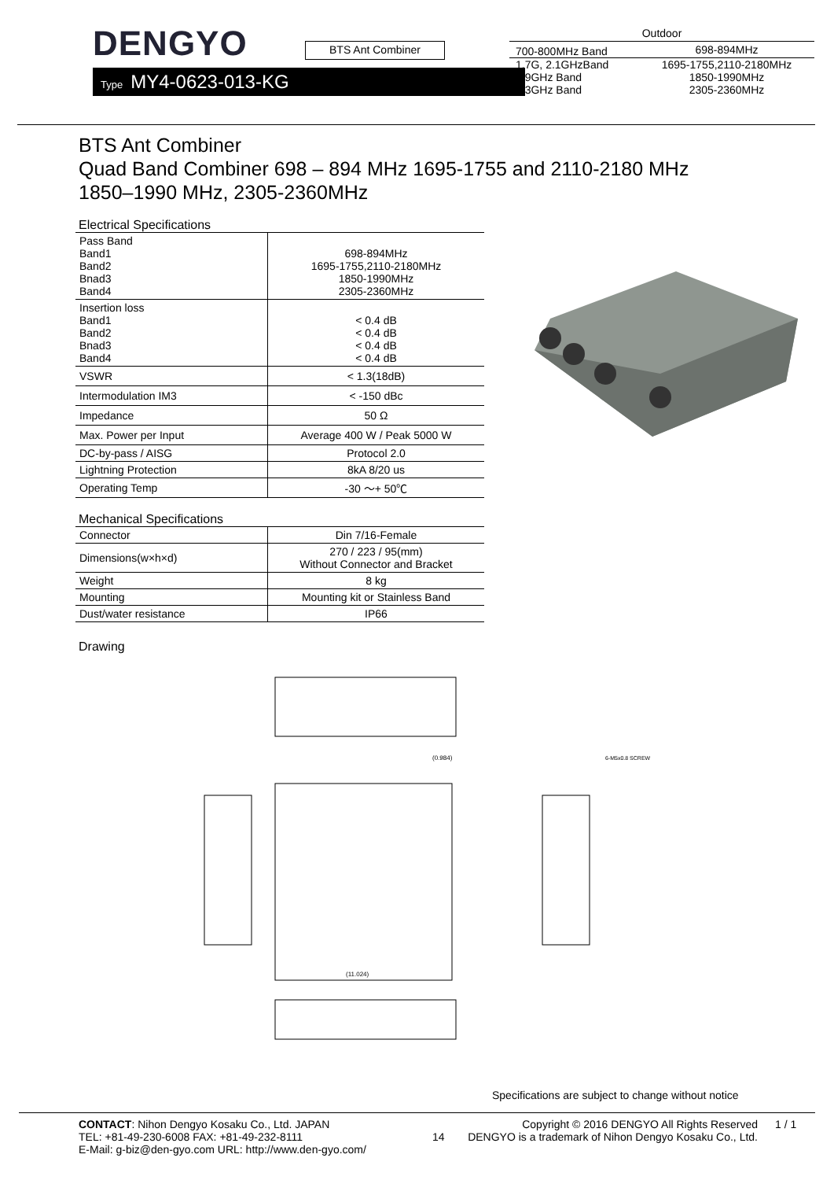DENGYO
BTS Ant Combiner
Type MY4-0623-013-KG
| Outdoor | |
| --- | --- |
| 700-800MHz Band | 698-894MHz |
| 1.7G, 2.1GHzBand 1.9GHz Band 2.3GHz Band | 1695-1755,2110-2180MHz 1850-1990MHz 2305-2360MHz |
BTS Ant Combiner
Quad Band Combiner 698 – 894 MHz 1695-1755 and 2110-2180 MHz
1850–1990 MHz, 2305-2360MHz
Electrical Specifications
| Pass Band Band1 Band2 Bnad3 Band4 | 698-894MHz 1695-1755,2110-2180MHz 1850-1990MHz 2305-2360MHz |
| Insertion loss Band1 Band2 Bnad3 Band4 | < 0.4 dB < 0.4 dB < 0.4 dB < 0.4 dB |
| VSWR | < 1.3(18dB) |
| Intermodulation IM3 | < -150 dBc |
| Impedance | 50 Ω |
| Max. Power per Input | Average 400 W / Peak 5000 W |
| DC-by-pass / AISG | Protocol 2.0 |
| Lightning Protection | 8kA 8/20 us |
| Operating Temp | -30 ～+ 50℃ |
Mechanical Specifications
| Connector | Din 7/16-Female |
| Dimensions(w×h×d) | 270 / 223 / 95(mm) Without Connector and Bracket |
| Weight | 8 kg |
| Mounting | Mounting kit or Stainless Band |
| Dust/water resistance | IP66 |
Drawing
(0.984)
6-M5x0.8 SCREW
(11.024)
Specifications are subject to change without notice
CONTACT: Nihon Dengyo Kosaku Co., Ltd. JAPAN
TEL: +81-49-230-6008 FAX: +81-49-232-8111
E-Mail: g-biz@den-gyo.com URL: http://www.den-gyo.com/
14
Copyright © 2016 DENGYO All Rights Reserved
DENGYO is a trademark of Nihon Dengyo Kosaku Co., Ltd.
1 / 1